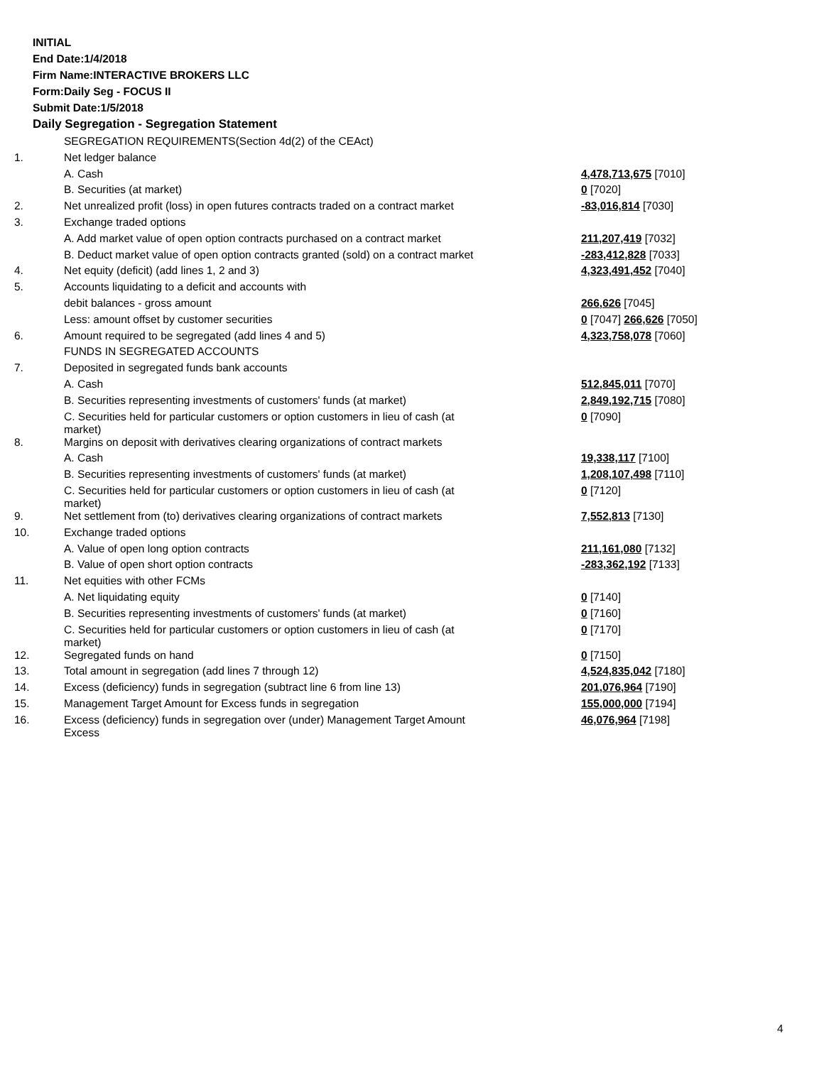INITIAL
End Date:1/4/2018
Firm Name:INTERACTIVE BROKERS LLC
Form:Daily Seg - FOCUS II
Submit Date:1/5/2018
Daily Segregation - Segregation Statement
| | SEGREGATION REQUIREMENTS(Section 4d(2) of the CEAct) | |
| 1. | Net ledger balance | |
| | A. Cash | 4,478,713,675 [7010] |
| | B. Securities (at market) | 0 [7020] |
| 2. | Net unrealized profit (loss) in open futures contracts traded on a contract market | -83,016,814 [7030] |
| 3. | Exchange traded options | |
| | A. Add market value of open option contracts purchased on a contract market | 211,207,419 [7032] |
| | B. Deduct market value of open option contracts granted (sold) on a contract market | -283,412,828 [7033] |
| 4. | Net equity (deficit) (add lines 1, 2 and 3) | 4,323,491,452 [7040] |
| 5. | Accounts liquidating to a deficit and accounts with | |
| | debit balances - gross amount | 266,626 [7045] |
| | Less: amount offset by customer securities | 0 [7047] 266,626 [7050] |
| 6. | Amount required to be segregated (add lines 4 and 5) | 4,323,758,078 [7060] |
| | FUNDS IN SEGREGATED ACCOUNTS | |
| 7. | Deposited in segregated funds bank accounts | |
| | A. Cash | 512,845,011 [7070] |
| | B. Securities representing investments of customers' funds (at market) | 2,849,192,715 [7080] |
| | C. Securities held for particular customers or option customers in lieu of cash (at market) | 0 [7090] |
| 8. | Margins on deposit with derivatives clearing organizations of contract markets | |
| | A. Cash | 19,338,117 [7100] |
| | B. Securities representing investments of customers' funds (at market) | 1,208,107,498 [7110] |
| | C. Securities held for particular customers or option customers in lieu of cash (at market) | 0 [7120] |
| 9. | Net settlement from (to) derivatives clearing organizations of contract markets | 7,552,813 [7130] |
| 10. | Exchange traded options | |
| | A. Value of open long option contracts | 211,161,080 [7132] |
| | B. Value of open short option contracts | -283,362,192 [7133] |
| 11. | Net equities with other FCMs | |
| | A. Net liquidating equity | 0 [7140] |
| | B. Securities representing investments of customers' funds (at market) | 0 [7160] |
| | C. Securities held for particular customers or option customers in lieu of cash (at market) | 0 [7170] |
| 12. | Segregated funds on hand | 0 [7150] |
| 13. | Total amount in segregation (add lines 7 through 12) | 4,524,835,042 [7180] |
| 14. | Excess (deficiency) funds in segregation (subtract line 6 from line 13) | 201,076,964 [7190] |
| 15. | Management Target Amount for Excess funds in segregation | 155,000,000 [7194] |
| 16. | Excess (deficiency) funds in segregation over (under) Management Target Amount Excess | 46,076,964 [7198] |
4